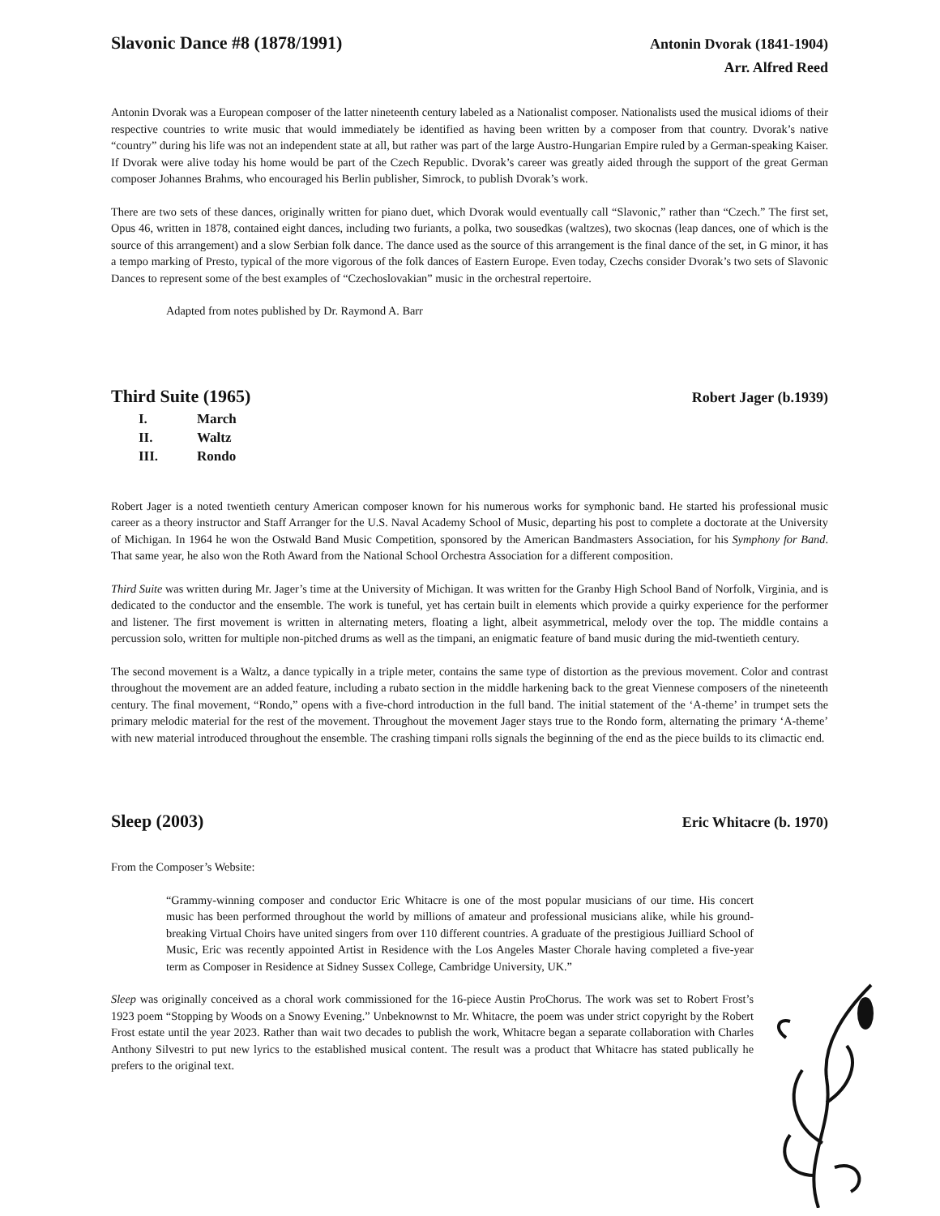Slavonic Dance #8 (1878/1991)
Antonin Dvorak (1841-1904)
Arr. Alfred Reed
Antonin Dvorak was a European composer of the latter nineteenth century labeled as a Nationalist composer. Nationalists used the musical idioms of their respective countries to write music that would immediately be identified as having been written by a composer from that country. Dvorak’s native “country” during his life was not an independent state at all, but rather was part of the large Austro-Hungarian Empire ruled by a German-speaking Kaiser. If Dvorak were alive today his home would be part of the Czech Republic. Dvorak’s career was greatly aided through the support of the great German composer Johannes Brahms, who encouraged his Berlin publisher, Simrock, to publish Dvorak’s work.
There are two sets of these dances, originally written for piano duet, which Dvorak would eventually call “Slavonic,” rather than “Czech.” The first set, Opus 46, written in 1878, contained eight dances, including two furiants, a polka, two sousedkas (waltzes), two skocnas (leap dances, one of which is the source of this arrangement) and a slow Serbian folk dance. The dance used as the source of this arrangement is the final dance of the set, in G minor, it has a tempo marking of Presto, typical of the more vigorous of the folk dances of Eastern Europe. Even today, Czechs consider Dvorak’s two sets of Slavonic Dances to represent some of the best examples of “Czechoslovakian” music in the orchestral repertoire.
Adapted from notes published by Dr. Raymond A. Barr
Third Suite (1965)
Robert Jager (b.1939)
I. March
II. Waltz
III. Rondo
Robert Jager is a noted twentieth century American composer known for his numerous works for symphonic band. He started his professional music career as a theory instructor and Staff Arranger for the U.S. Naval Academy School of Music, departing his post to complete a doctorate at the University of Michigan. In 1964 he won the Ostwald Band Music Competition, sponsored by the American Bandmasters Association, for his Symphony for Band. That same year, he also won the Roth Award from the National School Orchestra Association for a different composition.
Third Suite was written during Mr. Jager’s time at the University of Michigan. It was written for the Granby High School Band of Norfolk, Virginia, and is dedicated to the conductor and the ensemble. The work is tuneful, yet has certain built in elements which provide a quirky experience for the performer and listener. The first movement is written in alternating meters, floating a light, albeit asymmetrical, melody over the top. The middle contains a percussion solo, written for multiple non-pitched drums as well as the timpani, an enigmatic feature of band music during the mid-twentieth century.
The second movement is a Waltz, a dance typically in a triple meter, contains the same type of distortion as the previous movement. Color and contrast throughout the movement are an added feature, including a rubato section in the middle harkening back to the great Viennese composers of the nineteenth century. The final movement, “Rondo,” opens with a five-chord introduction in the full band. The initial statement of the ‘A-theme’ in trumpet sets the primary melodic material for the rest of the movement. Throughout the movement Jager stays true to the Rondo form, alternating the primary ‘A-theme’ with new material introduced throughout the ensemble. The crashing timpani rolls signals the beginning of the end as the piece builds to its climactic end.
Sleep (2003)
Eric Whitacre (b. 1970)
From the Composer’s Website:
“Grammy-winning composer and conductor Eric Whitacre is one of the most popular musicians of our time. His concert music has been performed throughout the world by millions of amateur and professional musicians alike, while his ground-breaking Virtual Choirs have united singers from over 110 different countries. A graduate of the prestigious Juilliard School of Music, Eric was recently appointed Artist in Residence with the Los Angeles Master Chorale having completed a five-year term as Composer in Residence at Sidney Sussex College, Cambridge University, UK.”
Sleep was originally conceived as a choral work commissioned for the 16-piece Austin ProChorus. The work was set to Robert Frost’s 1923 poem “Stopping by Woods on a Snowy Evening.” Unbeknownst to Mr. Whitacre, the poem was under strict copyright by the Robert Frost estate until the year 2023. Rather than wait two decades to publish the work, Whitacre began a separate collaboration with Charles Anthony Silvestri to put new lyrics to the established musical content. The result was a product that Whitacre has stated publically he prefers to the original text.